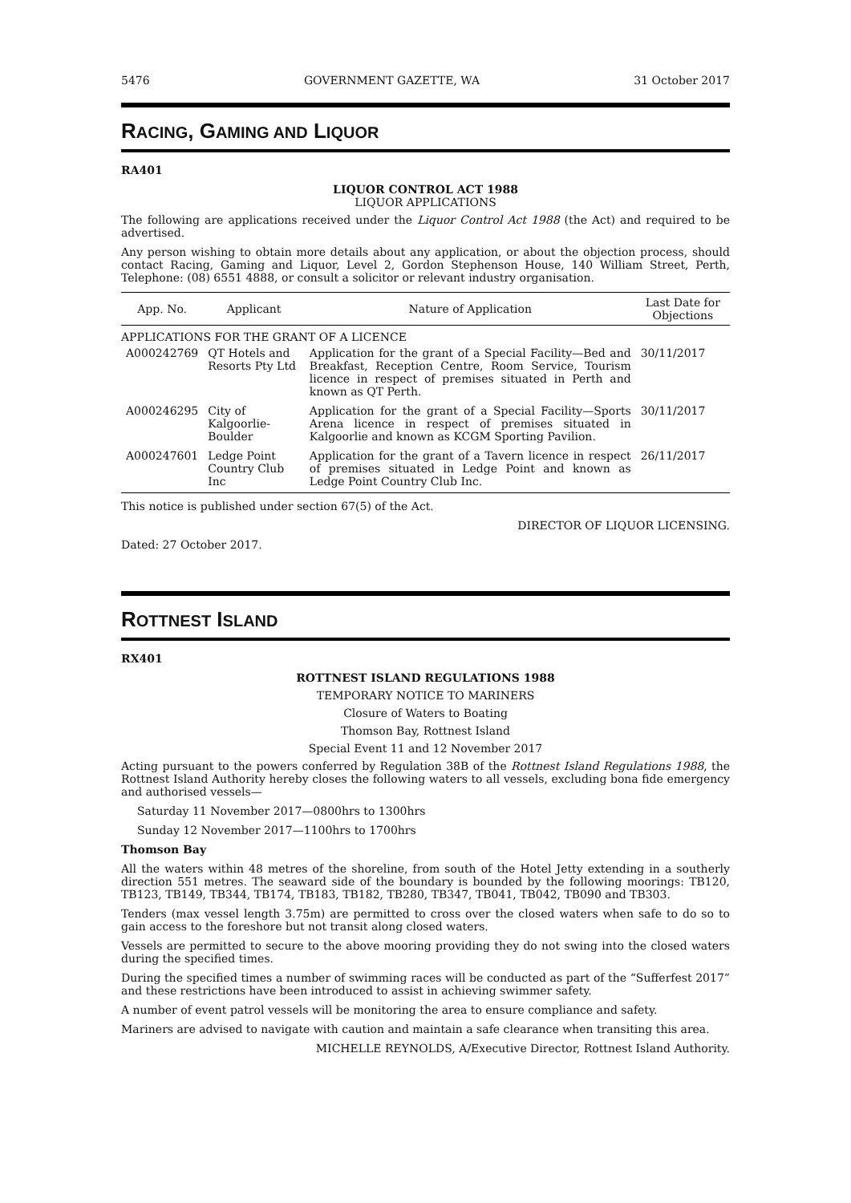5476 GOVERNMENT GAZETTE, WA 31 October 2017
RACING, GAMING AND LIQUOR
RA401
LIQUOR CONTROL ACT 1988
LIQUOR APPLICATIONS
The following are applications received under the Liquor Control Act 1988 (the Act) and required to be advertised.
Any person wishing to obtain more details about any application, or about the objection process, should contact Racing, Gaming and Liquor, Level 2, Gordon Stephenson House, 140 William Street, Perth, Telephone: (08) 6551 4888, or consult a solicitor or relevant industry organisation.
| App. No. | Applicant | Nature of Application | Last Date for Objections |
| --- | --- | --- | --- |
| APPLICATIONS FOR THE GRANT OF A LICENCE | | | |
| A000242769 | QT Hotels and Resorts Pty Ltd | Application for the grant of a Special Facility—Bed and Breakfast, Reception Centre, Room Service, Tourism licence in respect of premises situated in Perth and known as QT Perth. | 30/11/2017 |
| A000246295 | City of Kalgoorlie-Boulder | Application for the grant of a Special Facility—Sports Arena licence in respect of premises situated in Kalgoorlie and known as KCGM Sporting Pavilion. | 30/11/2017 |
| A000247601 | Ledge Point Country Club Inc | Application for the grant of a Tavern licence in respect of premises situated in Ledge Point and known as Ledge Point Country Club Inc. | 26/11/2017 |
This notice is published under section 67(5) of the Act.
DIRECTOR OF LIQUOR LICENSING.
Dated: 27 October 2017.
ROTTNEST ISLAND
RX401
ROTTNEST ISLAND REGULATIONS 1988
TEMPORARY NOTICE TO MARINERS
Closure of Waters to Boating
Thomson Bay, Rottnest Island
Special Event 11 and 12 November 2017
Acting pursuant to the powers conferred by Regulation 38B of the Rottnest Island Regulations 1988, the Rottnest Island Authority hereby closes the following waters to all vessels, excluding bona fide emergency and authorised vessels—
Saturday 11 November 2017—0800hrs to 1300hrs
Sunday 12 November 2017—1100hrs to 1700hrs
Thomson Bay
All the waters within 48 metres of the shoreline, from south of the Hotel Jetty extending in a southerly direction 551 metres. The seaward side of the boundary is bounded by the following moorings: TB120, TB123, TB149, TB344, TB174, TB183, TB182, TB280, TB347, TB041, TB042, TB090 and TB303.
Tenders (max vessel length 3.75m) are permitted to cross over the closed waters when safe to do so to gain access to the foreshore but not transit along closed waters.
Vessels are permitted to secure to the above mooring providing they do not swing into the closed waters during the specified times.
During the specified times a number of swimming races will be conducted as part of the “Sufferfest 2017” and these restrictions have been introduced to assist in achieving swimmer safety.
A number of event patrol vessels will be monitoring the area to ensure compliance and safety.
Mariners are advised to navigate with caution and maintain a safe clearance when transiting this area.
MICHELLE REYNOLDS, A/Executive Director, Rottnest Island Authority.